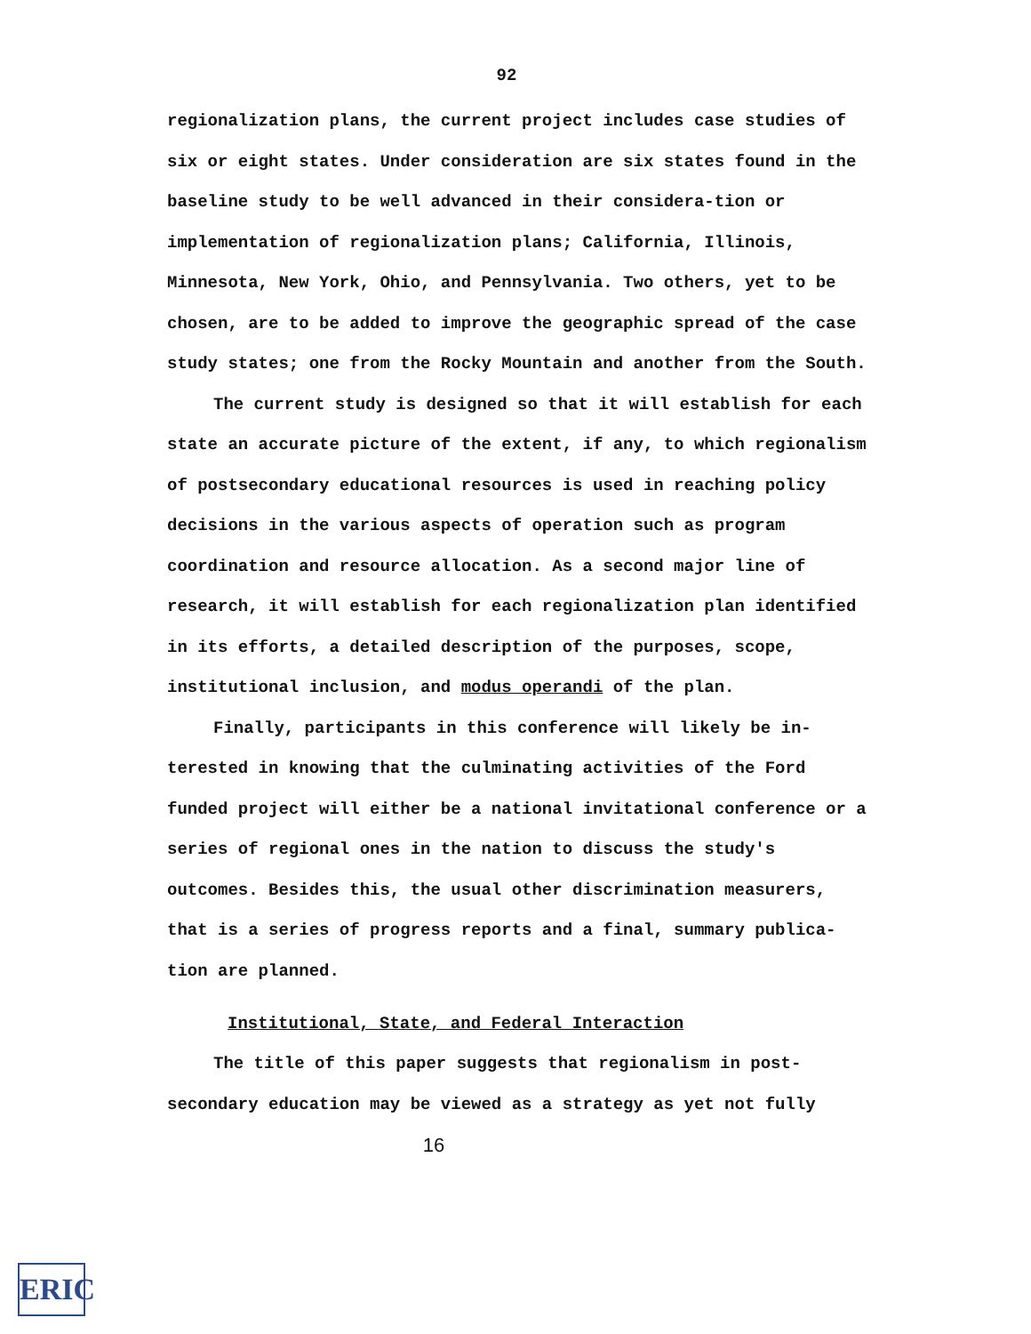92
regionalization plans, the current project includes case studies of six or eight states. Under consideration are six states found in the baseline study to be well advanced in their considera-tion or implementation of regionalization plans; California, Illinois, Minnesota, New York, Ohio, and Pennsylvania. Two others, yet to be chosen, are to be added to improve the geographic spread of the case study states; one from the Rocky Mountain and another from the South.
The current study is designed so that it will establish for each state an accurate picture of the extent, if any, to which regionalism of postsecondary educational resources is used in reaching policy decisions in the various aspects of operation such as program coordination and resource allocation. As a second major line of research, it will establish for each regionalization plan identified in its efforts, a detailed description of the purposes, scope, institutional inclusion, and modus operandi of the plan.
Finally, participants in this conference will likely be in-terested in knowing that the culminating activities of the Ford funded project will either be a national invitational conference or a series of regional ones in the nation to discuss the study's outcomes. Besides this, the usual other discrimination measurers, that is a series of progress reports and a final, summary publica-tion are planned.
Institutional, State, and Federal Interaction
The title of this paper suggests that regionalism in post-secondary education may be viewed as a strategy as yet not fully
16
ERIC